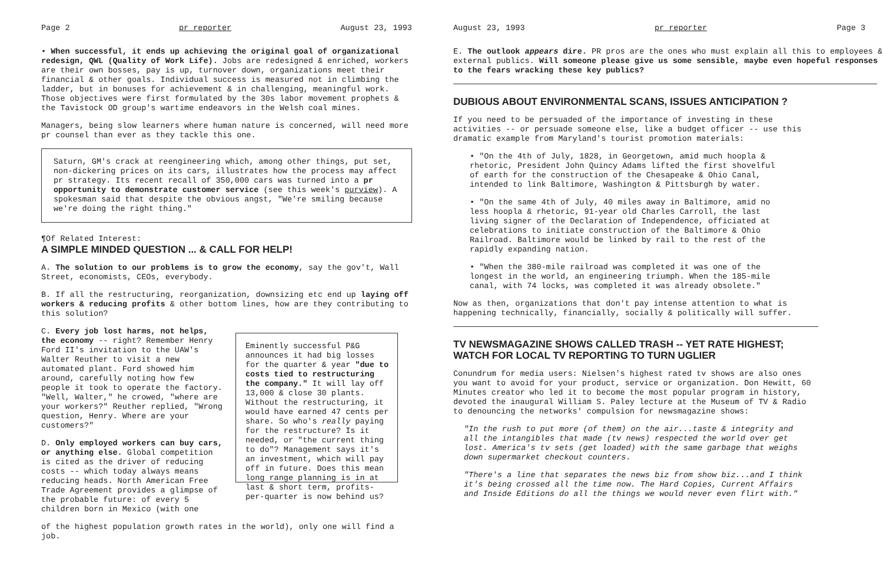Page 2 pr reporter August 23, 1993
• When successful, it ends up achieving the original goal of organizational redesign, QWL (Quality of Work Life). Jobs are redesigned & enriched, workers are their own bosses, pay is up, turnover down, organizations meet their financial & other goals. Individual success is measured not in climbing the ladder, but in bonuses for achievement & in challenging, meaningful work. Those objectives were first formulated by the 30s labor movement prophets & the Tavistock OD group's wartime endeavors in the Welsh coal mines.
Managers, being slow learners where human nature is concerned, will need more pr counsel than ever as they tackle this one.
Saturn, GM's crack at reengineering which, among other things, put set, non-dickering prices on its cars, illustrates how the process may affect pr strategy. Its recent recall of 350,000 cars was turned into a pr opportunity to demonstrate customer service (see this week's purview). A spokesman said that despite the obvious angst, "We're smiling because we're doing the right thing."
¶Of Related Interest:
A SIMPLE MINDED QUESTION ... & CALL FOR HELP!
A. The solution to our problems is to grow the economy, say the gov't, Wall Street, economists, CEOs, everybody.
B. If all the restructuring, reorganization, downsizing etc end up laying off workers & reducing profits & other bottom lines, how are they contributing to this solution?
C. Every job lost harms, not helps, the economy -- right? Remember Henry Ford II's invitation to the UAW's Walter Reuther to visit a new automated plant. Ford showed him around, carefully noting how few people it took to operate the factory. "Well, Walter," he crowed, "where are your workers?" Reuther replied, "Wrong question, Henry. Where are your customers?"
D. Only employed workers can buy cars, or anything else. Global competition is cited as the driver of reducing costs -- which today always means reducing heads. North American Free Trade Agreement provides a glimpse of the probable future: of every 5 children born in Mexico (with one
Eminently successful P&G announces it had big losses for the quarter & year "due to costs tied to restructuring the company." It will lay off 13,000 & close 30 plants. Without the restructuring, it would have earned 47 cents per share. So who's really paying for the restructure? Is it needed, or "the current thing to do"? Management says it's an investment, which will pay off in future. Does this mean long range planning is in at last & short term, profits-per-quarter is now behind us?
of the highest population growth rates in the world), only one will find a job.
August 23, 1993 pr reporter Page 3
E. The outlook appears dire. PR pros are the ones who must explain all this to employees & external publics. Will someone please give us some sensible, maybe even hopeful responses to the fears wracking these key publics?
DUBIOUS ABOUT ENVIRONMENTAL SCANS, ISSUES ANTICIPATION ?
If you need to be persuaded of the importance of investing in these activities -- or persuade someone else, like a budget officer -- use this dramatic example from Maryland's tourist promotion materials:
• "On the 4th of July, 1828, in Georgetown, amid much hoopla & rhetoric, President John Quincy Adams lifted the first shovelful of earth for the construction of the Chesapeake & Ohio Canal, intended to link Baltimore, Washington & Pittsburgh by water.
• "On the same 4th of July, 40 miles away in Baltimore, amid no less hoopla & rhetoric, 91-year old Charles Carroll, the last living signer of the Declaration of Independence, officiated at celebrations to initiate construction of the Baltimore & Ohio Railroad. Baltimore would be linked by rail to the rest of the rapidly expanding nation.
• "When the 380-mile railroad was completed it was one of the longest in the world, an engineering triumph. When the 185-mile canal, with 74 locks, was completed it was already obsolete."
Now as then, organizations that don't pay intense attention to what is happening technically, financially, socially & politically will suffer.
TV NEWSMAGAZINE SHOWS CALLED TRASH -- YET RATE HIGHEST;
WATCH FOR LOCAL TV REPORTING TO TURN UGLIER
Conundrum for media users: Nielsen's highest rated tv shows are also ones you want to avoid for your product, service or organization. Don Hewitt, 60 Minutes creator who led it to become the most popular program in history, devoted the inaugural William S. Paley lecture at the Museum of TV & Radio to denouncing the networks' compulsion for newsmagazine shows:
"In the rush to put more (of them) on the air...taste & integrity and all the intangibles that made (tv news) respected the world over get lost. America's tv sets (get loaded) with the same garbage that weighs down supermarket checkout counters.
"There's a line that separates the news biz from show biz...and I think it's being crossed all the time now. The Hard Copies, Current Affairs and Inside Editions do all the things we would never even flirt with."